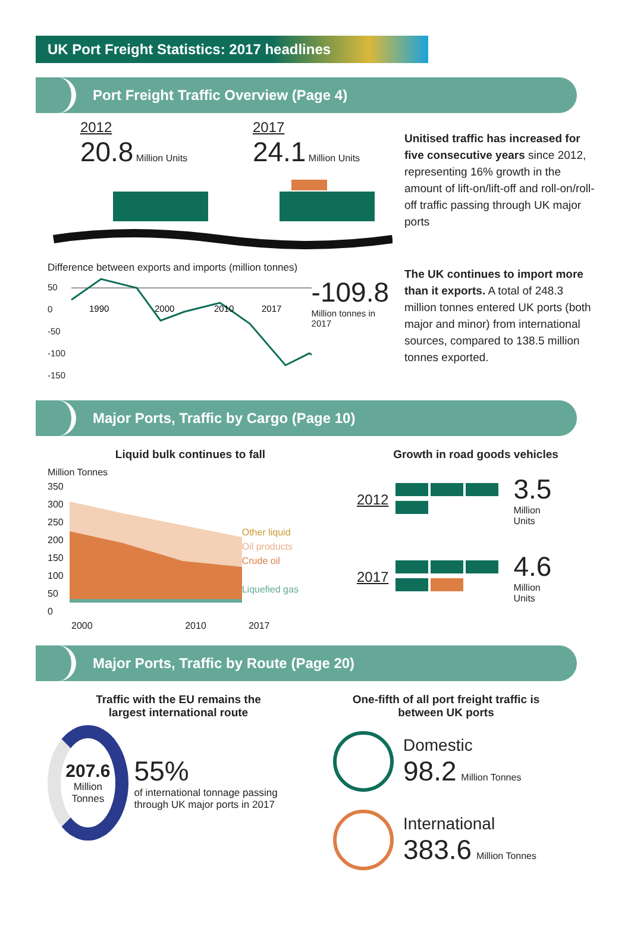UK Port Freight Statistics: 2017 headlines
Port Freight Traffic Overview (Page 4)
2012
20.8 Million Units
2017
24.1 Million Units
Difference between exports and imports (million tonnes)
50
0
-50
-100
-150
1990
2000
2010
2017
-109.8
Million tonnes in 2017
Unitised traffic has increased for five consecutive years since 2012, representing 16% growth in the amount of lift-on/lift-off and roll-on/roll-off traffic passing through UK major ports
The UK continues to import more than it exports. A total of 248.3 million tonnes entered UK ports (both major and minor) from international sources, compared to 138.5 million tonnes exported.
Major Ports, Traffic by Cargo (Page 10)
Liquid bulk continues to fall
Million Tonnes
350
300
250
200
150
100
50
0
Other liquid
Oil products
Crude oil
Liquefied gas
2000 2010 2017
Growth in road goods vehicles
2012
3.5
Million
Units
2017
4.6
Million
Units
Major Ports, Traffic by Route (Page 20)
Traffic with the EU remains the
largest international route
207.6
Million
Tonnes
55%
of international tonnage passing through UK major ports in 2017
One-fifth of all port freight traffic is
between UK ports
Domestic
98.2 Million Tonnes
International
383.6 Million Tonnes